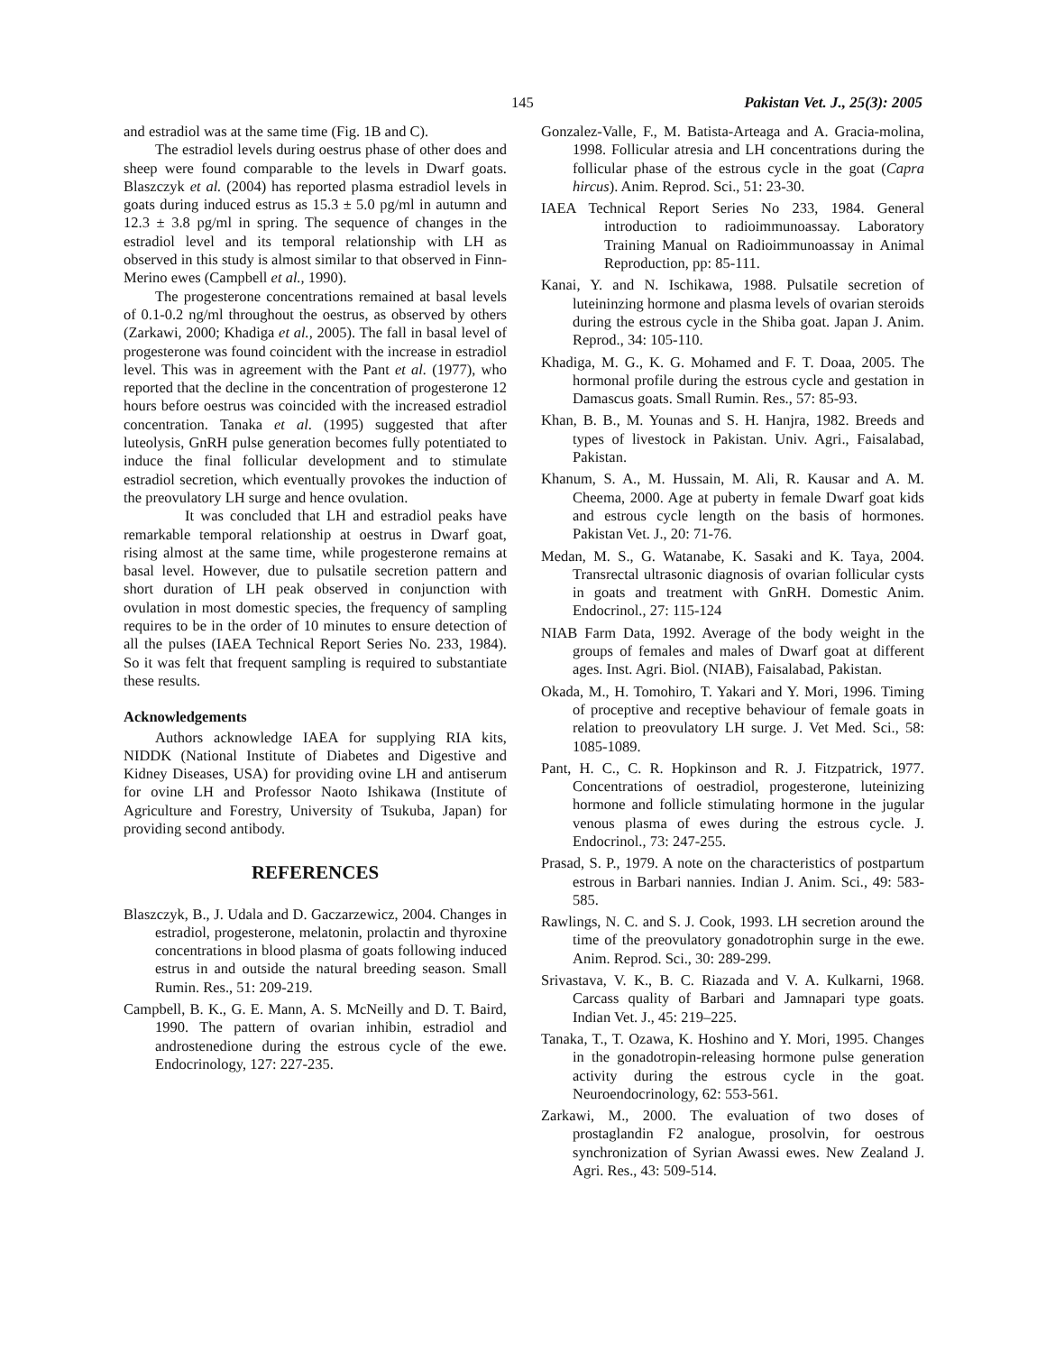145 Pakistan Vet. J., 25(3): 2005
and estradiol was at the same time (Fig. 1B and C).
The estradiol levels during oestrus phase of other does and sheep were found comparable to the levels in Dwarf goats. Blaszczyk et al. (2004) has reported plasma estradiol levels in goats during induced estrus as 15.3 ± 5.0 pg/ml in autumn and 12.3 ± 3.8 pg/ml in spring. The sequence of changes in the estradiol level and its temporal relationship with LH as observed in this study is almost similar to that observed in Finn-Merino ewes (Campbell et al., 1990).
The progesterone concentrations remained at basal levels of 0.1-0.2 ng/ml throughout the oestrus, as observed by others (Zarkawi, 2000; Khadiga et al., 2005). The fall in basal level of progesterone was found coincident with the increase in estradiol level. This was in agreement with the Pant et al. (1977), who reported that the decline in the concentration of progesterone 12 hours before oestrus was coincided with the increased estradiol concentration. Tanaka et al. (1995) suggested that after luteolysis, GnRH pulse generation becomes fully potentiated to induce the final follicular development and to stimulate estradiol secretion, which eventually provokes the induction of the preovulatory LH surge and hence ovulation.
It was concluded that LH and estradiol peaks have remarkable temporal relationship at oestrus in Dwarf goat, rising almost at the same time, while progesterone remains at basal level. However, due to pulsatile secretion pattern and short duration of LH peak observed in conjunction with ovulation in most domestic species, the frequency of sampling requires to be in the order of 10 minutes to ensure detection of all the pulses (IAEA Technical Report Series No. 233, 1984). So it was felt that frequent sampling is required to substantiate these results.
Acknowledgements
Authors acknowledge IAEA for supplying RIA kits, NIDDK (National Institute of Diabetes and Digestive and Kidney Diseases, USA) for providing ovine LH and antiserum for ovine LH and Professor Naoto Ishikawa (Institute of Agriculture and Forestry, University of Tsukuba, Japan) for providing second antibody.
REFERENCES
Blaszczyk, B., J. Udala and D. Gaczarzewicz, 2004. Changes in estradiol, progesterone, melatonin, prolactin and thyroxine concentrations in blood plasma of goats following induced estrus in and outside the natural breeding season. Small Rumin. Res., 51: 209-219.
Campbell, B. K., G. E. Mann, A. S. McNeilly and D. T. Baird, 1990. The pattern of ovarian inhibin, estradiol and androstenedione during the estrous cycle of the ewe. Endocrinology, 127: 227-235.
Gonzalez-Valle, F., M. Batista-Arteaga and A. Gracia-molina, 1998. Follicular atresia and LH concentrations during the follicular phase of the estrous cycle in the goat (Capra hircus). Anim. Reprod. Sci., 51: 23-30.
IAEA Technical Report Series No 233, 1984. General introduction to radioimmunoassay. Laboratory Training Manual on Radioimmunoassay in Animal Reproduction, pp: 85-111.
Kanai, Y. and N. Ischikawa, 1988. Pulsatile secretion of luteininzing hormone and plasma levels of ovarian steroids during the estrous cycle in the Shiba goat. Japan J. Anim. Reprod., 34: 105-110.
Khadiga, M. G., K. G. Mohamed and F. T. Doaa, 2005. The hormonal profile during the estrous cycle and gestation in Damascus goats. Small Rumin. Res., 57: 85-93.
Khan, B. B., M. Younas and S. H. Hanjra, 1982. Breeds and types of livestock in Pakistan. Univ. Agri., Faisalabad, Pakistan.
Khanum, S. A., M. Hussain, M. Ali, R. Kausar and A. M. Cheema, 2000. Age at puberty in female Dwarf goat kids and estrous cycle length on the basis of hormones. Pakistan Vet. J., 20: 71-76.
Medan, M. S., G. Watanabe, K. Sasaki and K. Taya, 2004. Transrectal ultrasonic diagnosis of ovarian follicular cysts in goats and treatment with GnRH. Domestic Anim. Endocrinol., 27: 115-124
NIAB Farm Data, 1992. Average of the body weight in the groups of females and males of Dwarf goat at different ages. Inst. Agri. Biol. (NIAB), Faisalabad, Pakistan.
Okada, M., H. Tomohiro, T. Yakari and Y. Mori, 1996. Timing of proceptive and receptive behaviour of female goats in relation to preovulatory LH surge. J. Vet Med. Sci., 58: 1085-1089.
Pant, H. C., C. R. Hopkinson and R. J. Fitzpatrick, 1977. Concentrations of oestradiol, progesterone, luteinizing hormone and follicle stimulating hormone in the jugular venous plasma of ewes during the estrous cycle. J. Endocrinol., 73: 247-255.
Prasad, S. P., 1979. A note on the characteristics of postpartum estrous in Barbari nannies. Indian J. Anim. Sci., 49: 583-585.
Rawlings, N. C. and S. J. Cook, 1993. LH secretion around the time of the preovulatory gonadotrophin surge in the ewe. Anim. Reprod. Sci., 30: 289-299.
Srivastava, V. K., B. C. Riazada and V. A. Kulkarni, 1968. Carcass quality of Barbari and Jamnapari type goats. Indian Vet. J., 45: 219–225.
Tanaka, T., T. Ozawa, K. Hoshino and Y. Mori, 1995. Changes in the gonadotropin-releasing hormone pulse generation activity during the estrous cycle in the goat. Neuroendocrinology, 62: 553-561.
Zarkawi, M., 2000. The evaluation of two doses of prostaglandin F2 analogue, prosolvin, for oestrous synchronization of Syrian Awassi ewes. New Zealand J. Agri. Res., 43: 509-514.